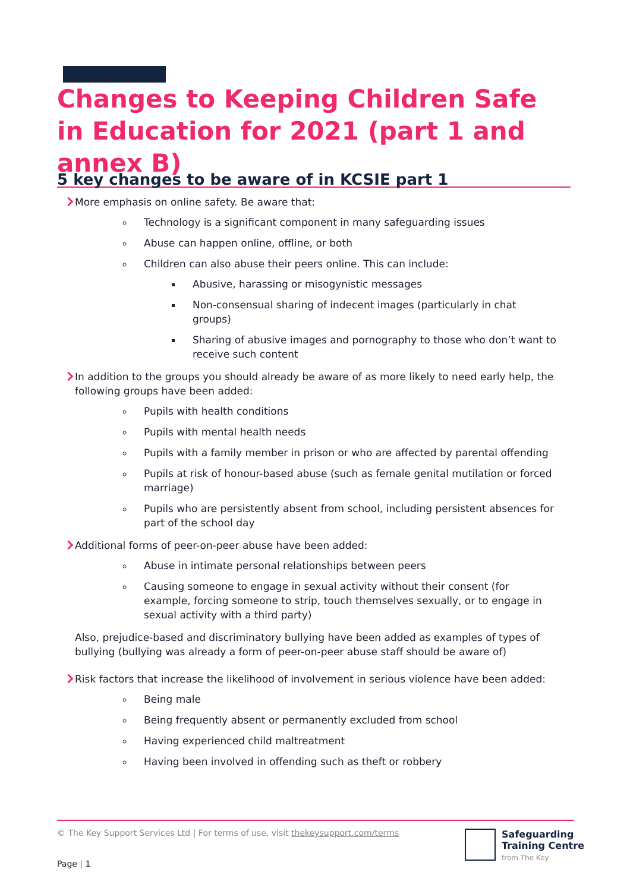Changes to Keeping Children Safe in Education for 2021 (part 1 and annex B)
5 key changes to be aware of in KCSIE part 1
More emphasis on online safety. Be aware that:
Technology is a significant component in many safeguarding issues
Abuse can happen online, offline, or both
Children can also abuse their peers online. This can include:
Abusive, harassing or misogynistic messages
Non-consensual sharing of indecent images (particularly in chat groups)
Sharing of abusive images and pornography to those who don’t want to receive such content
In addition to the groups you should already be aware of as more likely to need early help, the following groups have been added:
Pupils with health conditions
Pupils with mental health needs
Pupils with a family member in prison or who are affected by parental offending
Pupils at risk of honour-based abuse (such as female genital mutilation or forced marriage)
Pupils who are persistently absent from school, including persistent absences for part of the school day
Additional forms of peer-on-peer abuse have been added:
Abuse in intimate personal relationships between peers
Causing someone to engage in sexual activity without their consent (for example, forcing someone to strip, touch themselves sexually, or to engage in sexual activity with a third party)
Also, prejudice-based and discriminatory bullying have been added as examples of types of bullying (bullying was already a form of peer-on-peer abuse staff should be aware of)
Risk factors that increase the likelihood of involvement in serious violence have been added:
Being male
Being frequently absent or permanently excluded from school
Having experienced child maltreatment
Having been involved in offending such as theft or robbery
© The Key Support Services Ltd | For terms of use, visit thekeysupport.com/terms
Page | 1
Safeguarding
Training Centre
from The Key